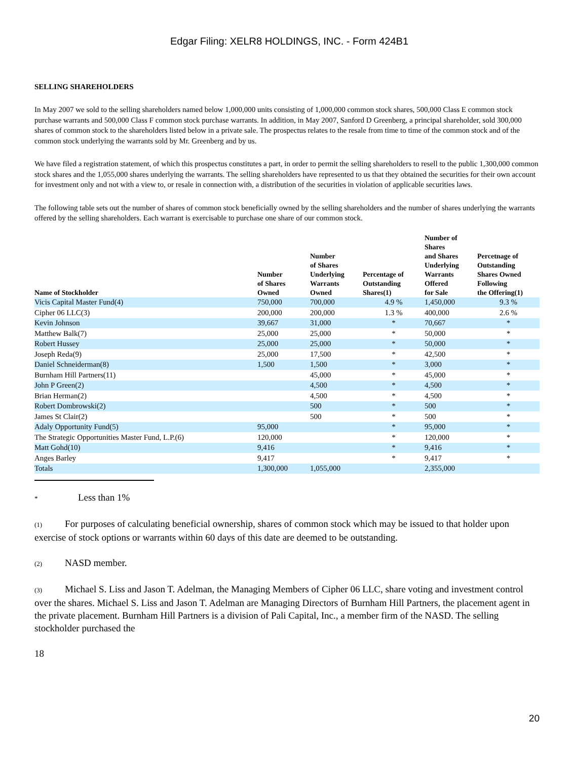Edgar Filing: XELR8 HOLDINGS, INC. - Form 424B1
SELLING SHAREHOLDERS
In May 2007 we sold to the selling shareholders named below 1,000,000 units consisting of 1,000,000 common stock shares, 500,000 Class E common stock purchase warrants and 500,000 Class F common stock purchase warrants. In addition, in May 2007, Sanford D Greenberg, a principal shareholder, sold 300,000 shares of common stock to the shareholders listed below in a private sale. The prospectus relates to the resale from time to time of the common stock and of the common stock underlying the warrants sold by Mr. Greenberg and by us.
We have filed a registration statement, of which this prospectus constitutes a part, in order to permit the selling shareholders to resell to the public 1,300,000 common stock shares and the 1,055,000 shares underlying the warrants. The selling shareholders have represented to us that they obtained the securities for their own account for investment only and not with a view to, or resale in connection with, a distribution of the securities in violation of applicable securities laws.
The following table sets out the number of shares of common stock beneficially owned by the selling shareholders and the number of shares underlying the warrants offered by the selling shareholders. Each warrant is exercisable to purchase one share of our common stock.
| Name of Stockholder | Number of Shares Owned | Number of Shares Underlying Warrants Owned | Percentage of Outstanding Shares(1) | Number of Shares and Shares Underlying Warrants Offered for Sale | Percetnage of Outstanding Shares Owned Following the Offering(1) |
| --- | --- | --- | --- | --- | --- |
| Vicis Capital Master Fund(4) | 750,000 | 700,000 | 4.9 % | 1,450,000 | 9.3 % |
| Cipher 06 LLC(3) | 200,000 | 200,000 | 1.3 % | 400,000 | 2.6 % |
| Kevin Johnson | 39,667 | 31,000 | * | 70,667 | * |
| Matthew Balk(7) | 25,000 | 25,000 | * | 50,000 | * |
| Robert Hussey | 25,000 | 25,000 | * | 50,000 | * |
| Joseph Reda(9) | 25,000 | 17,500 | * | 42,500 | * |
| Daniel Schneiderman(8) | 1,500 | 1,500 | * | 3,000 | * |
| Burnham Hill Partners(11) | | 45,000 | * | 45,000 | * |
| John P Green(2) | | 4,500 | * | 4,500 | * |
| Brian Herman(2) | | 4,500 | * | 4,500 | * |
| Robert Dombrowski(2) | | 500 | * | 500 | * |
| James St Clair(2) | | 500 | * | 500 | * |
| Adaly Opportunity Fund(5) | 95,000 | | * | 95,000 | * |
| The Strategic Opportunities Master Fund, L.P.(6) | 120,000 | | * | 120,000 | * |
| Matt Gohd(10) | 9,416 | | * | 9,416 | * |
| Anges Barley | 9,417 | | * | 9,417 | * |
| Totals | 1,300,000 | 1,055,000 | | 2,355,000 | |
* Less than 1%
(1) For purposes of calculating beneficial ownership, shares of common stock which may be issued to that holder upon exercise of stock options or warrants within 60 days of this date are deemed to be outstanding.
(2) NASD member.
(3) Michael S. Liss and Jason T. Adelman, the Managing Members of Cipher 06 LLC, share voting and investment control over the shares. Michael S. Liss and Jason T. Adelman are Managing Directors of Burnham Hill Partners, the placement agent in the private placement. Burnham Hill Partners is a division of Pali Capital, Inc., a member firm of the NASD. The selling stockholder purchased the
18
20